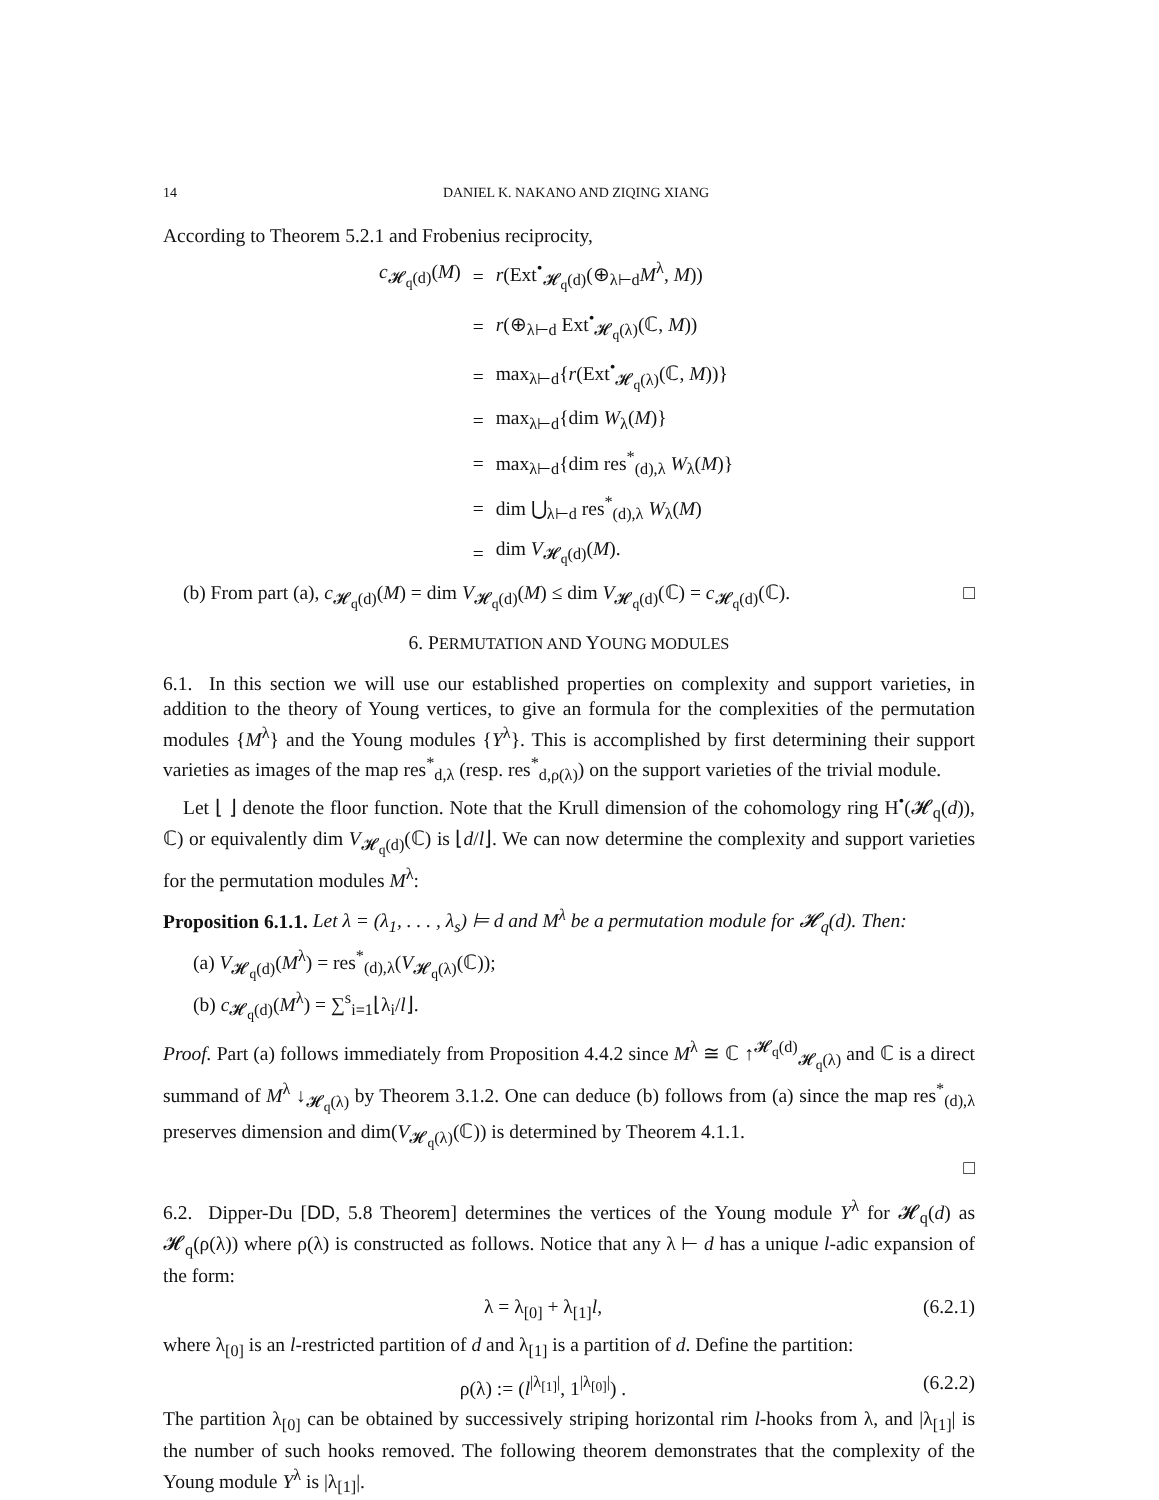14 DANIEL K. NAKANO AND ZIQING XIANG
According to Theorem 5.2.1 and Frobenius reciprocity,
| c<sub>𝓗<sub>q</sub>(d)</sub>( M ) | = | r (Ext<sup>•</sup><sub>𝓗<sub>q</sub>(d)</sub>(⊕<sub>λ⊢d</sub> M<sup>λ</sup>, M )) |
| | = | r (⊕<sub>λ⊢d</sub> Ext<sup>•</sup><sub>𝓗<sub>q</sub>(λ)</sub>(ℂ, M )) |
| | = | max<sub>λ⊢d</sub>{ r (Ext<sup>•</sup><sub>𝓗<sub>q</sub>(λ)</sub>(ℂ, M ))} |
| | = | max<sub>λ⊢d</sub>{dim W<sub>λ</sub>( M )} |
| | = | max<sub>λ⊢d</sub>{dim res<sup>*</sup><sub>(d),λ</sub> W<sub>λ</sub>( M )} |
| | = | dim ⋃<sub>λ⊢d</sub> res<sup>*</sup><sub>(d),λ</sub> W<sub>λ</sub>( M ) |
| | = | dim V<sub>𝓗<sub>q</sub>(d)</sub>( M ). |
(b) From part (a), c<sub>𝓗<sub>q</sub>(d)</sub>(M) = dim V<sub>𝓗<sub>q</sub>(d)</sub>(M) ≤ dim V<sub>𝓗<sub>q</sub>(d)</sub>(ℂ) = c<sub>𝓗<sub>q</sub>(d)</sub>(ℂ). □
6. PERMUTATION AND YOUNG MODULES
6.1. In this section we will use our established properties on complexity and support varieties, in addition to the theory of Young vertices, to give an formula for the complexities of the permutation modules {M<sup>λ</sup>} and the Young modules {Y<sup>λ</sup>}. This is accomplished by first determining their support varieties as images of the map res<sup>*</sup><sub>d,λ</sub> (resp. res<sup>*</sup><sub>d,ρ(λ)</sub>) on the support varieties of the trivial module.
Let ⌊ ⌋ denote the floor function. Note that the Krull dimension of the cohomology ring H<sup>•</sup>(𝓗<sub>q</sub>(d)), ℂ) or equivalently dim V<sub>𝓗<sub>q</sub>(d)</sub>(ℂ) is ⌊d/l⌋. We can now determine the complexity and support varieties for the permutation modules M<sup>λ</sup>:
Proposition 6.1.1. Let λ = (λ<sub>1</sub>, . . . , λ<sub>s</sub>) ⊨ d and M<sup>λ</sup> be a permutation module for 𝓗<sub>q</sub>(d). Then:
(a) V<sub>𝓗<sub>q</sub>(d)</sub>(M<sup>λ</sup>) = res<sup>*</sup><sub>(d),λ</sub>(V<sub>𝓗<sub>q</sub>(λ)</sub>(ℂ));
(b) c<sub>𝓗<sub>q</sub>(d)</sub>(M<sup>λ</sup>) = ∑<sup>s</sup><sub>i=1</sub>⌊λ<sub>i</sub>/l⌋.
Proof. Part (a) follows immediately from Proposition 4.4.2 since M<sup>λ</sup> ≅ ℂ ↑<sup>𝓗<sub>q</sub>(d)</sup><sub>𝓗<sub>q</sub>(λ)</sub> and ℂ is a direct summand of M<sup>λ</sup> ↓<sub>𝓗<sub>q</sub>(λ)</sub> by Theorem 3.1.2. One can deduce (b) follows from (a) since the map res<sup>*</sup><sub>(d),λ</sub> preserves dimension and dim(V<sub>𝓗<sub>q</sub>(λ)</sub>(ℂ)) is determined by Theorem 4.1.1.
□
6.2. Dipper-Du [DD, 5.8 Theorem] determines the vertices of the Young module Y<sup>λ</sup> for 𝓗<sub>q</sub>(d) as 𝓗<sub>q</sub>(ρ(λ)) where ρ(λ) is constructed as follows. Notice that any λ ⊢ d has a unique l-adic expansion of the form:
λ = λ<sub>[0]</sub> + λ<sub>[1]</sub>l, (6.2.1)
where λ<sub>[0]</sub> is an l-restricted partition of d and λ<sub>[1]</sub> is a partition of d. Define the partition:
ρ(λ) := (l<sup>|λ<sub>[1]</sub>|</sup>, 1<sup>|λ<sub>[0]</sub>|</sup>) . (6.2.2)
The partition λ<sub>[0]</sub> can be obtained by successively striping horizontal rim l-hooks from λ, and |λ<sub>[1]</sub>| is the number of such hooks removed. The following theorem demonstrates that the complexity of the Young module Y<sup>λ</sup> is |λ<sub>[1]</sub>|.